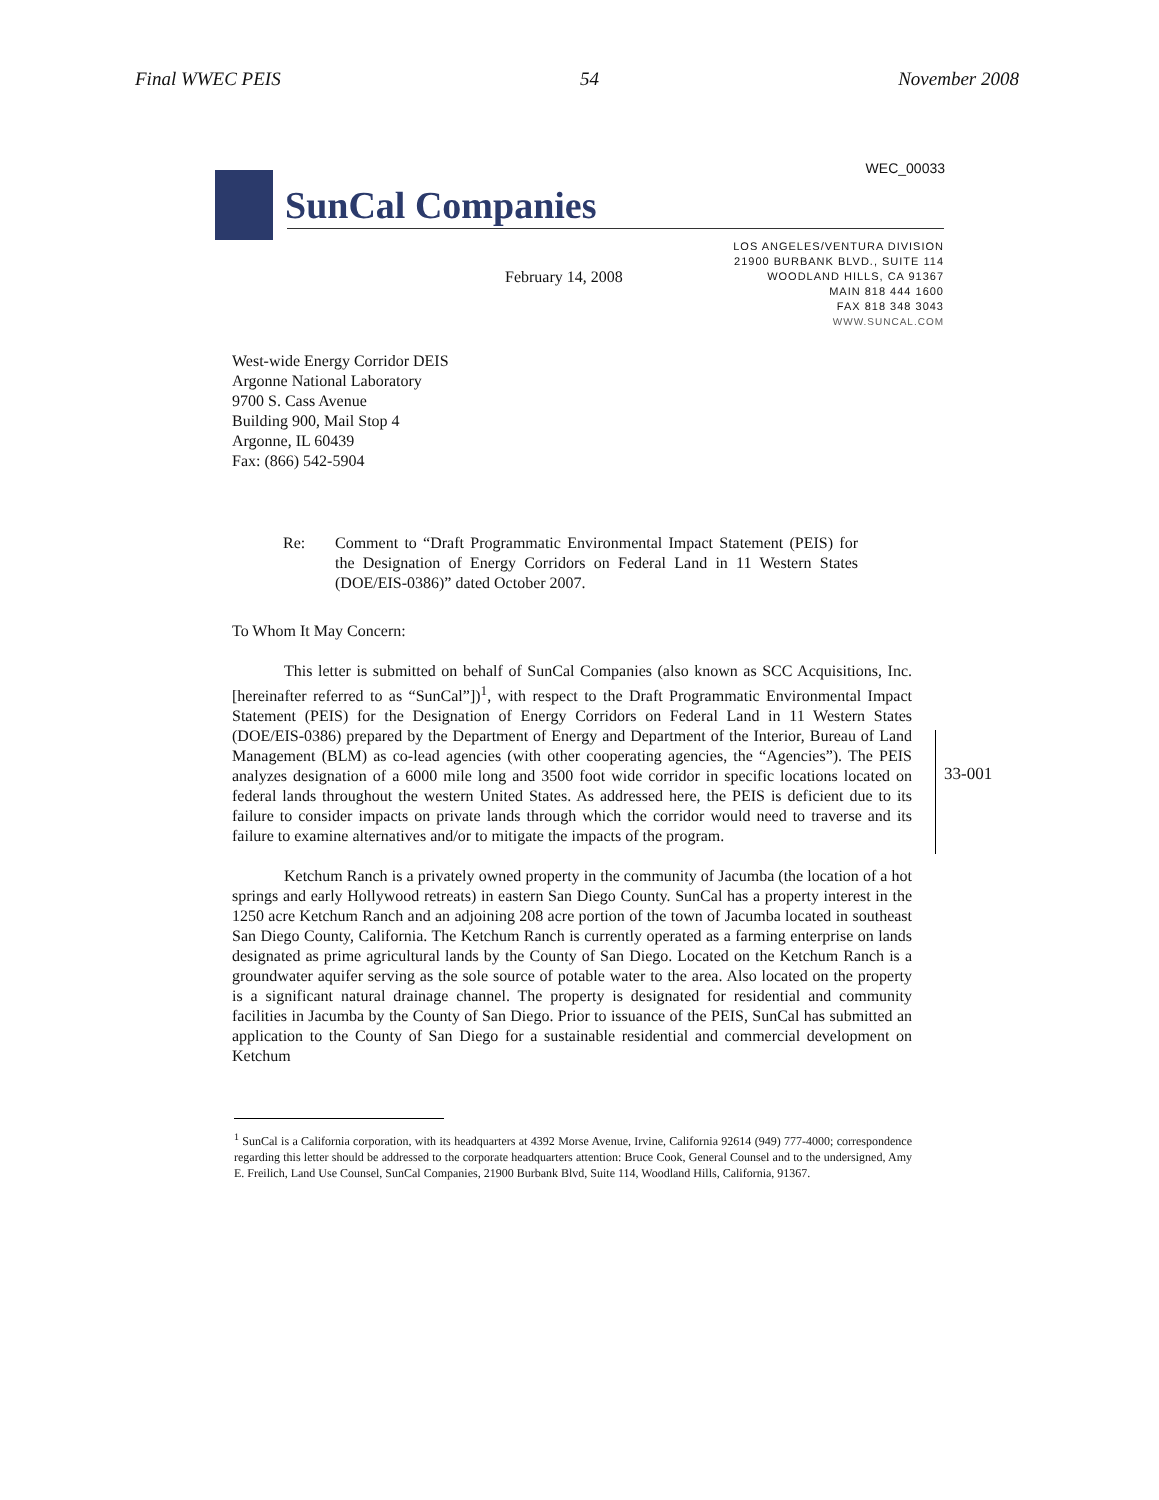Final WWEC PEIS 54 November 2008
SunCal Companies
WEC_00033
LOS ANGELES/VENTURA DIVISION
21900 BURBANK BLVD., SUITE 114
WOODLAND HILLS, CA 91367
MAIN 818 444 1600
FAX 818 348 3043
WWW.SUNCAL.COM
February 14, 2008
West-wide Energy Corridor DEIS
Argonne National Laboratory
9700 S. Cass Avenue
Building 900, Mail Stop 4
Argonne, IL 60439
Fax: (866) 542-5904
Re:
Comment to “Draft Programmatic Environmental Impact Statement (PEIS) for the Designation of Energy Corridors on Federal Land in 11 Western States (DOE/EIS-0386)” dated October 2007.
To Whom It May Concern:
This letter is submitted on behalf of SunCal Companies (also known as SCC Acquisitions, Inc. [hereinafter referred to as “SunCal”])<sup>1</sup>, with respect to the Draft Programmatic Environmental Impact Statement (PEIS) for the Designation of Energy Corridors on Federal Land in 11 Western States (DOE/EIS-0386) prepared by the Department of Energy and Department of the Interior, Bureau of Land Management (BLM) as co-lead agencies (with other cooperating agencies, the “Agencies”). The PEIS analyzes designation of a 6000 mile long and 3500 foot wide corridor in specific locations located on federal lands throughout the western United States. As addressed here, the PEIS is deficient due to its failure to consider impacts on private lands through which the corridor would need to traverse and its failure to examine alternatives and/or to mitigate the impacts of the program.
Ketchum Ranch is a privately owned property in the community of Jacumba (the location of a hot springs and early Hollywood retreats) in eastern San Diego County. SunCal has a property interest in the 1250 acre Ketchum Ranch and an adjoining 208 acre portion of the town of Jacumba located in southeast San Diego County, California. The Ketchum Ranch is currently operated as a farming enterprise on lands designated as prime agricultural lands by the County of San Diego. Located on the Ketchum Ranch is a groundwater aquifer serving as the sole source of potable water to the area. Also located on the property is a significant natural drainage channel. The property is designated for residential and community facilities in Jacumba by the County of San Diego. Prior to issuance of the PEIS, SunCal has submitted an application to the County of San Diego for a sustainable residential and commercial development on Ketchum
33-001
<sup>1</sup> SunCal is a California corporation, with its headquarters at 4392 Morse Avenue, Irvine, California 92614 (949) 777-4000; correspondence regarding this letter should be addressed to the corporate headquarters attention: Bruce Cook, General Counsel and to the undersigned, Amy E. Freilich, Land Use Counsel, SunCal Companies, 21900 Burbank Blvd, Suite 114, Woodland Hills, California, 91367.